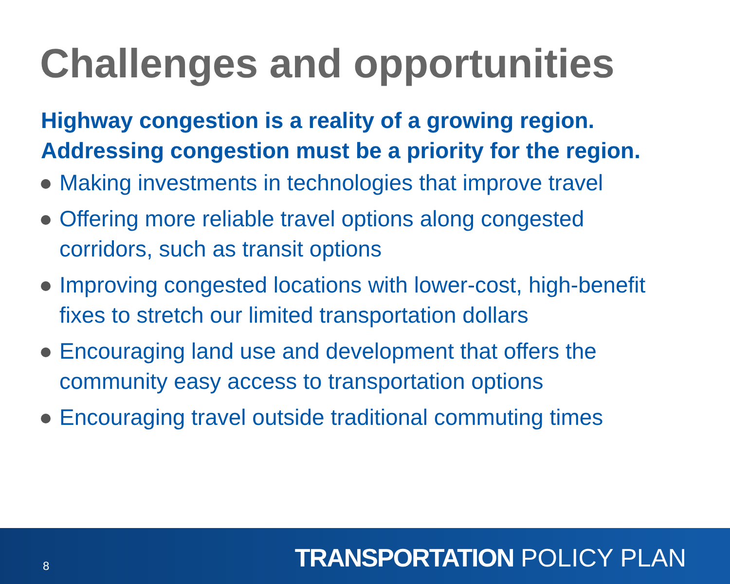Challenges and opportunities
Highway congestion is a reality of a growing region. Addressing congestion must be a priority for the region.
Making investments in technologies that improve travel
Offering more reliable travel options along congested corridors, such as transit options
Improving congested locations with lower-cost, high-benefit fixes to stretch our limited transportation dollars
Encouraging land use and development that offers the community easy access to transportation options
Encouraging travel outside traditional commuting times
8 TRANSPORTATION POLICY PLAN